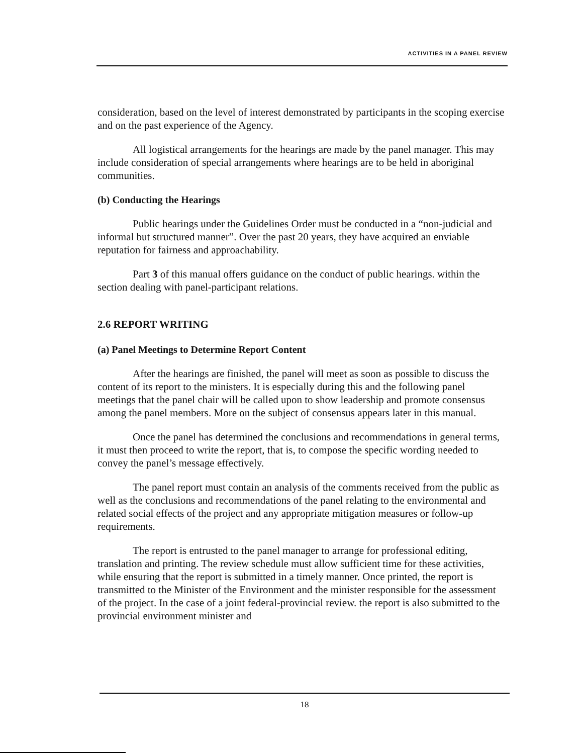ACTIVITIES IN A PANEL REVIEW
consideration, based on the level of interest demonstrated by participants in the scoping exercise and on the past experience of the Agency.
All logistical arrangements for the hearings are made by the panel manager. This may include consideration of special arrangements where hearings are to be held in aboriginal communities.
(b) Conducting the Hearings
Public hearings under the Guidelines Order must be conducted in a “non-judicial and informal but structured manner”. Over the past 20 years, they have acquired an enviable reputation for fairness and approachability.
Part 3 of this manual offers guidance on the conduct of public hearings. within the section dealing with panel-participant relations.
2.6 REPORT WRITING
(a) Panel Meetings to Determine Report Content
After the hearings are finished, the panel will meet as soon as possible to discuss the content of its report to the ministers. It is especially during this and the following panel meetings that the panel chair will be called upon to show leadership and promote consensus among the panel members. More on the subject of consensus appears later in this manual.
Once the panel has determined the conclusions and recommendations in general terms, it must then proceed to write the report, that is, to compose the specific wording needed to convey the panel’s message effectively.
The panel report must contain an analysis of the comments received from the public as well as the conclusions and recommendations of the panel relating to the environmental and related social effects of the project and any appropriate mitigation measures or follow-up requirements.
The report is entrusted to the panel manager to arrange for professional editing, translation and printing. The review schedule must allow sufficient time for these activities, while ensuring that the report is submitted in a timely manner. Once printed, the report is transmitted to the Minister of the Environment and the minister responsible for the assessment of the project. In the case of a joint federal-provincial review. the report is also submitted to the provincial environment minister and
18